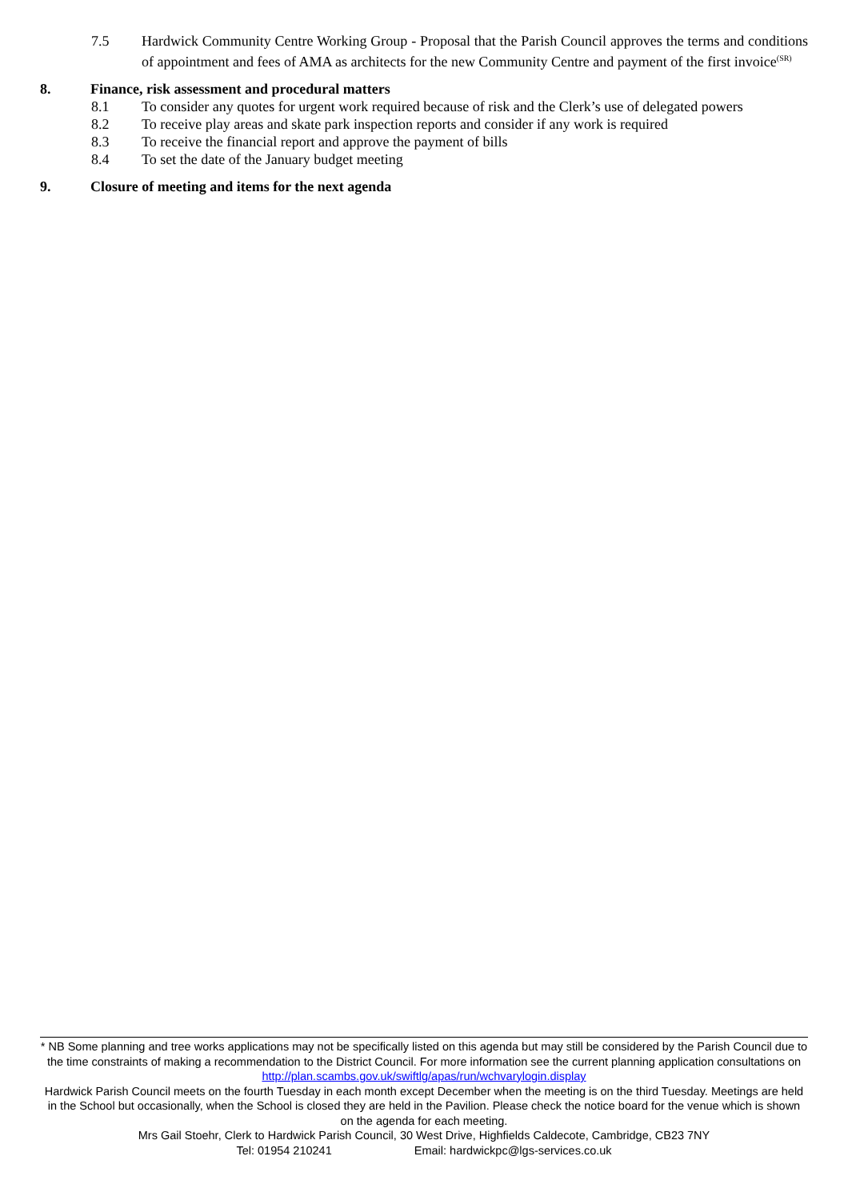7.5 Hardwick Community Centre Working Group - Proposal that the Parish Council approves the terms and conditions of appointment and fees of AMA as architects for the new Community Centre and payment of the first invoice<sup>(SR)</sup>
8. Finance, risk assessment and procedural matters
8.1 To consider any quotes for urgent work required because of risk and the Clerk’s use of delegated powers
8.2 To receive play areas and skate park inspection reports and consider if any work is required
8.3 To receive the financial report and approve the payment of bills
8.4 To set the date of the January budget meeting
9. Closure of meeting and items for the next agenda
* NB Some planning and tree works applications may not be specifically listed on this agenda but may still be considered by the Parish Council due to the time constraints of making a recommendation to the District Council. For more information see the current planning application consultations on http://plan.scambs.gov.uk/swiftlg/apas/run/wchvarylogin.display
Hardwick Parish Council meets on the fourth Tuesday in each month except December when the meeting is on the third Tuesday. Meetings are held in the School but occasionally, when the School is closed they are held in the Pavilion. Please check the notice board for the venue which is shown on the agenda for each meeting.
Mrs Gail Stoehr, Clerk to Hardwick Parish Council, 30 West Drive, Highfields Caldecote, Cambridge, CB23 7NY
Tel: 01954 210241 Email: hardwickpc@lgs-services.co.uk